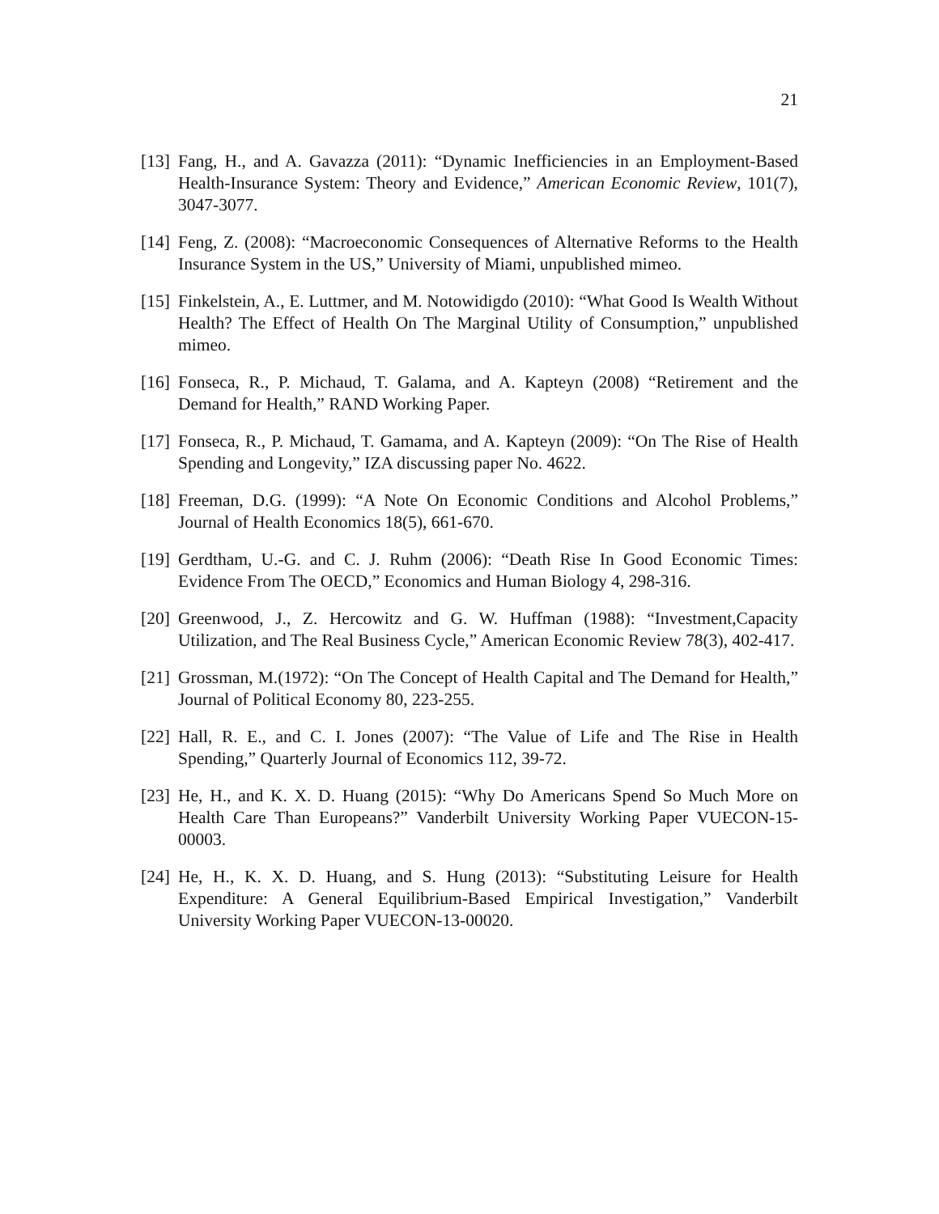21
[13] Fang, H., and A. Gavazza (2011): “Dynamic Inefficiencies in an Employment-Based Health-Insurance System: Theory and Evidence,” American Economic Review, 101(7), 3047-3077.
[14] Feng, Z. (2008): “Macroeconomic Consequences of Alternative Reforms to the Health Insurance System in the US,” University of Miami, unpublished mimeo.
[15] Finkelstein, A., E. Luttmer, and M. Notowidigdo (2010): “What Good Is Wealth Without Health? The Effect of Health On The Marginal Utility of Consumption,” unpublished mimeo.
[16] Fonseca, R., P. Michaud, T. Galama, and A. Kapteyn (2008) “Retirement and the Demand for Health,” RAND Working Paper.
[17] Fonseca, R., P. Michaud, T. Gamama, and A. Kapteyn (2009): “On The Rise of Health Spending and Longevity,” IZA discussing paper No. 4622.
[18] Freeman, D.G. (1999): “A Note On Economic Conditions and Alcohol Problems,” Journal of Health Economics 18(5), 661-670.
[19] Gerdtham, U.-G. and C. J. Ruhm (2006): “Death Rise In Good Economic Times: Evidence From The OECD,” Economics and Human Biology 4, 298-316.
[20] Greenwood, J., Z. Hercowitz and G. W. Huffman (1988): “Investment,Capacity Utilization, and The Real Business Cycle,” American Economic Review 78(3), 402-417.
[21] Grossman, M.(1972): “On The Concept of Health Capital and The Demand for Health,” Journal of Political Economy 80, 223-255.
[22] Hall, R. E., and C. I. Jones (2007): “The Value of Life and The Rise in Health Spending,” Quarterly Journal of Economics 112, 39-72.
[23] He, H., and K. X. D. Huang (2015): “Why Do Americans Spend So Much More on Health Care Than Europeans?” Vanderbilt University Working Paper VUECON-15-00003.
[24] He, H., K. X. D. Huang, and S. Hung (2013): “Substituting Leisure for Health Expenditure: A General Equilibrium-Based Empirical Investigation,” Vanderbilt University Working Paper VUECON-13-00020.